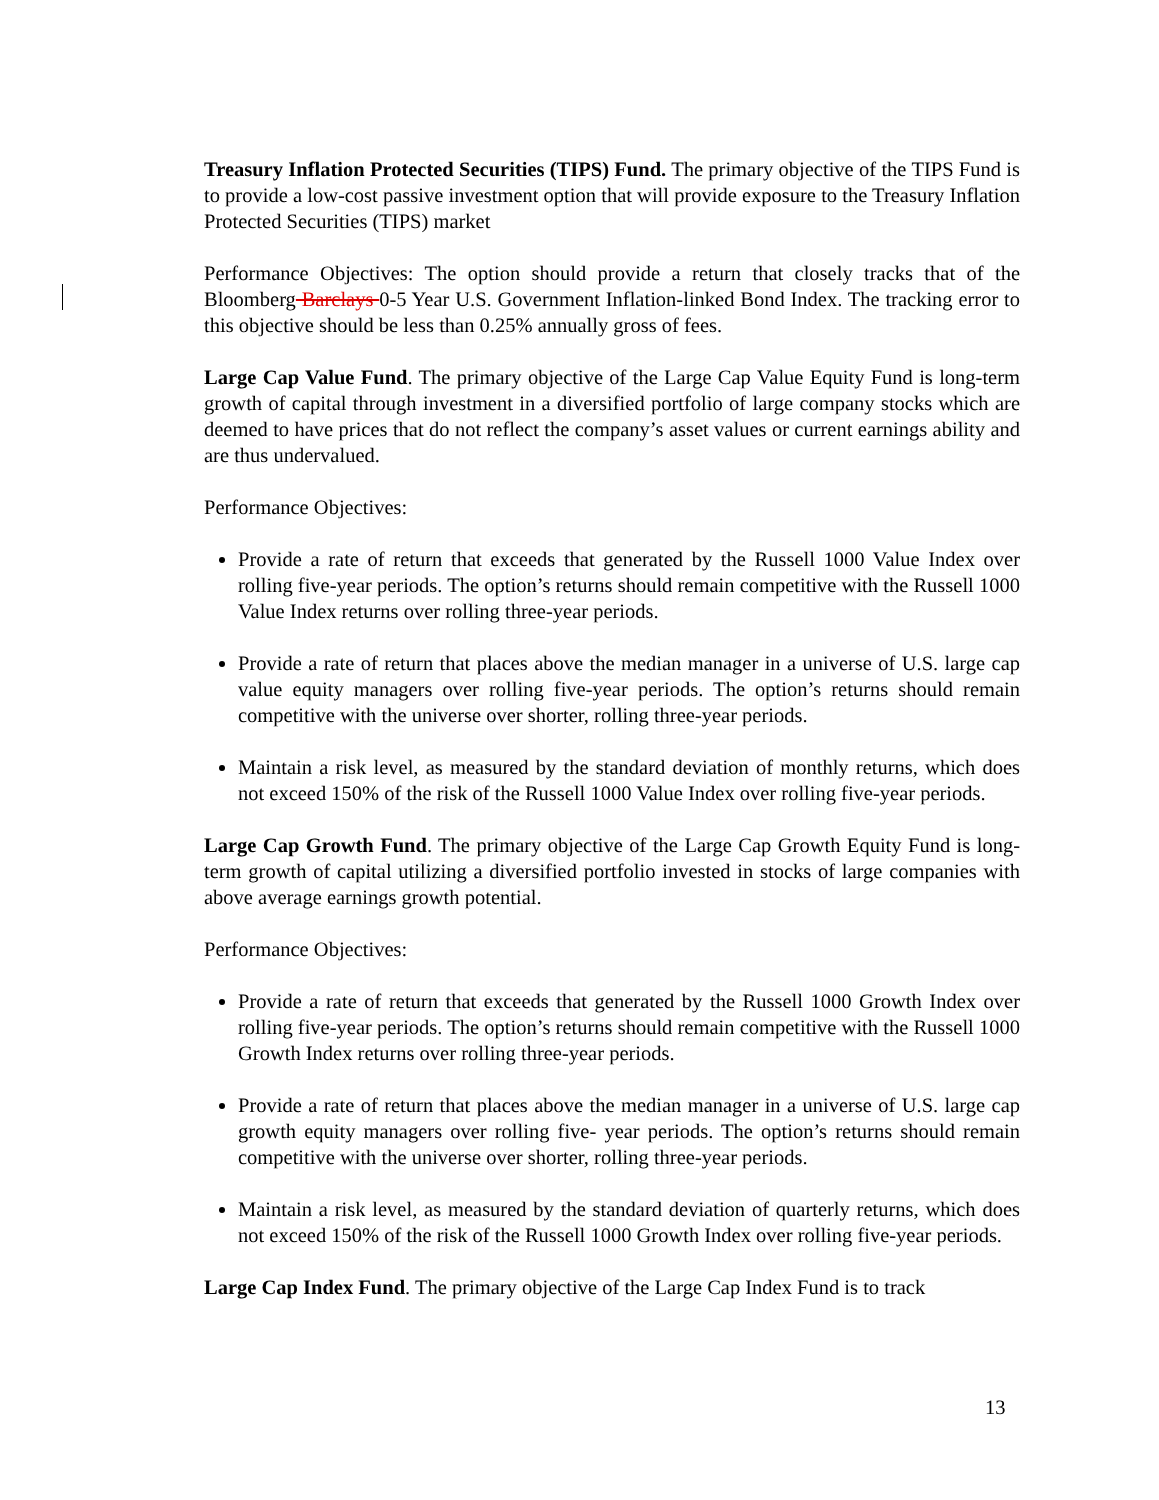Treasury Inflation Protected Securities (TIPS) Fund. The primary objective of the TIPS Fund is to provide a low-cost passive investment option that will provide exposure to the Treasury Inflation Protected Securities (TIPS) market
Performance Objectives: The option should provide a return that closely tracks that of the Bloomberg Barclays 0-5 Year U.S. Government Inflation-linked Bond Index. The tracking error to this objective should be less than 0.25% annually gross of fees.
Large Cap Value Fund. The primary objective of the Large Cap Value Equity Fund is long-term growth of capital through investment in a diversified portfolio of large company stocks which are deemed to have prices that do not reflect the company’s asset values or current earnings ability and are thus undervalued.
Performance Objectives:
Provide a rate of return that exceeds that generated by the Russell 1000 Value Index over rolling five-year periods. The option’s returns should remain competitive with the Russell 1000 Value Index returns over rolling three-year periods.
Provide a rate of return that places above the median manager in a universe of U.S. large cap value equity managers over rolling five-year periods. The option’s returns should remain competitive with the universe over shorter, rolling three-year periods.
Maintain a risk level, as measured by the standard deviation of monthly returns, which does not exceed 150% of the risk of the Russell 1000 Value Index over rolling five-year periods.
Large Cap Growth Fund. The primary objective of the Large Cap Growth Equity Fund is long-term growth of capital utilizing a diversified portfolio invested in stocks of large companies with above average earnings growth potential.
Performance Objectives:
Provide a rate of return that exceeds that generated by the Russell 1000 Growth Index over rolling five-year periods. The option’s returns should remain competitive with the Russell 1000 Growth Index returns over rolling three-year periods.
Provide a rate of return that places above the median manager in a universe of U.S. large cap growth equity managers over rolling five- year periods. The option’s returns should remain competitive with the universe over shorter, rolling three-year periods.
Maintain a risk level, as measured by the standard deviation of quarterly returns, which does not exceed 150% of the risk of the Russell 1000 Growth Index over rolling five-year periods.
Large Cap Index Fund. The primary objective of the Large Cap Index Fund is to track
13